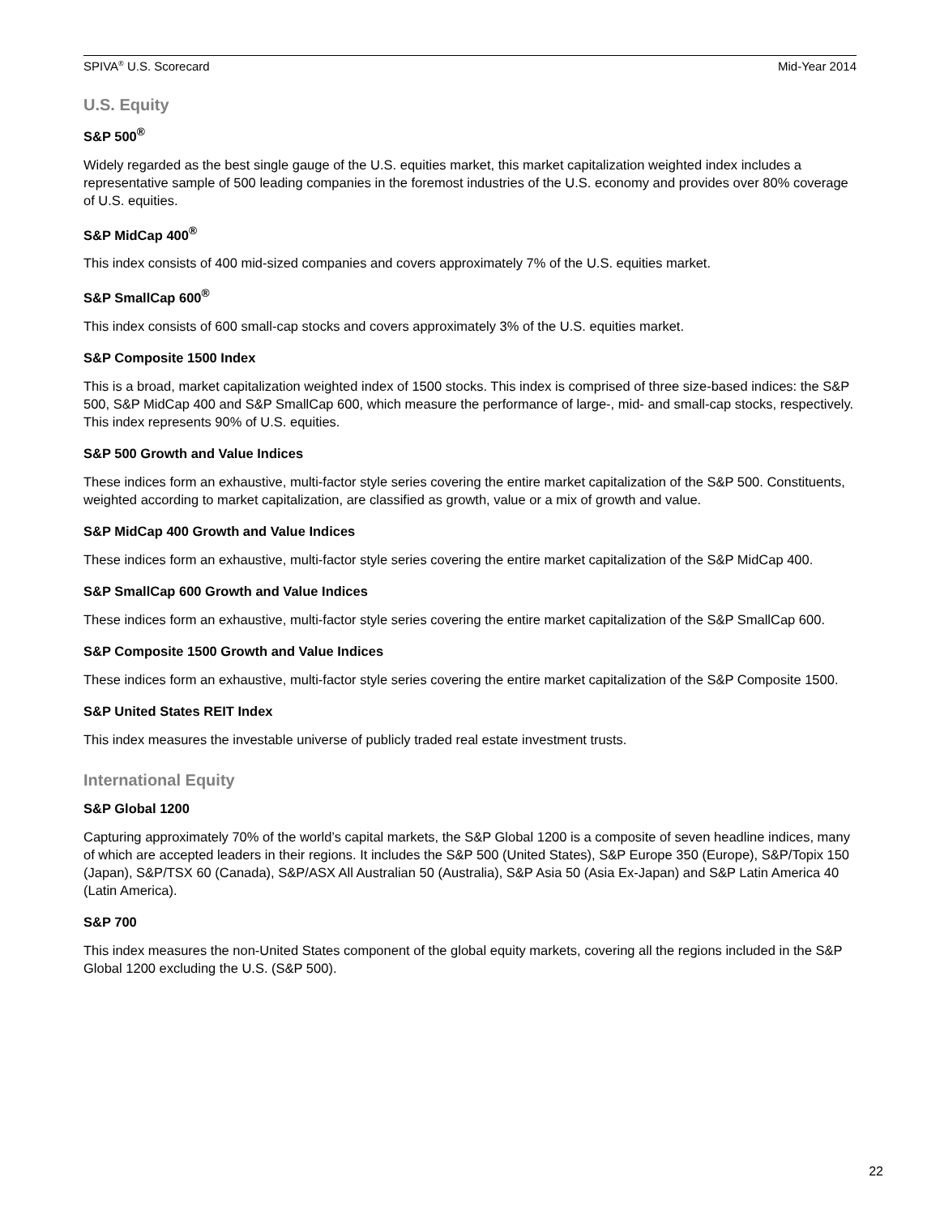SPIVA<sup>®</sup> U.S. Scorecard Mid-Year 2014
U.S. Equity
S&P 500<sup>®</sup>
Widely regarded as the best single gauge of the U.S. equities market, this market capitalization weighted index includes a representative sample of 500 leading companies in the foremost industries of the U.S. economy and provides over 80% coverage of U.S. equities.
S&P MidCap 400<sup>®</sup>
This index consists of 400 mid-sized companies and covers approximately 7% of the U.S. equities market.
S&P SmallCap 600<sup>®</sup>
This index consists of 600 small-cap stocks and covers approximately 3% of the U.S. equities market.
S&P Composite 1500 Index
This is a broad, market capitalization weighted index of 1500 stocks. This index is comprised of three size-based indices: the S&P 500, S&P MidCap 400 and S&P SmallCap 600, which measure the performance of large-, mid- and small-cap stocks, respectively. This index represents 90% of U.S. equities.
S&P 500 Growth and Value Indices
These indices form an exhaustive, multi-factor style series covering the entire market capitalization of the S&P 500. Constituents, weighted according to market capitalization, are classified as growth, value or a mix of growth and value.
S&P MidCap 400 Growth and Value Indices
These indices form an exhaustive, multi-factor style series covering the entire market capitalization of the S&P MidCap 400.
S&P SmallCap 600 Growth and Value Indices
These indices form an exhaustive, multi-factor style series covering the entire market capitalization of the S&P SmallCap 600.
S&P Composite 1500 Growth and Value Indices
These indices form an exhaustive, multi-factor style series covering the entire market capitalization of the S&P Composite 1500.
S&P United States REIT Index
This index measures the investable universe of publicly traded real estate investment trusts.
International Equity
S&P Global 1200
Capturing approximately 70% of the world’s capital markets, the S&P Global 1200 is a composite of seven headline indices, many of which are accepted leaders in their regions. It includes the S&P 500 (United States), S&P Europe 350 (Europe), S&P/Topix 150 (Japan), S&P/TSX 60 (Canada), S&P/ASX All Australian 50 (Australia), S&P Asia 50 (Asia Ex-Japan) and S&P Latin America 40 (Latin America).
S&P 700
This index measures the non-United States component of the global equity markets, covering all the regions included in the S&P Global 1200 excluding the U.S. (S&P 500).
22